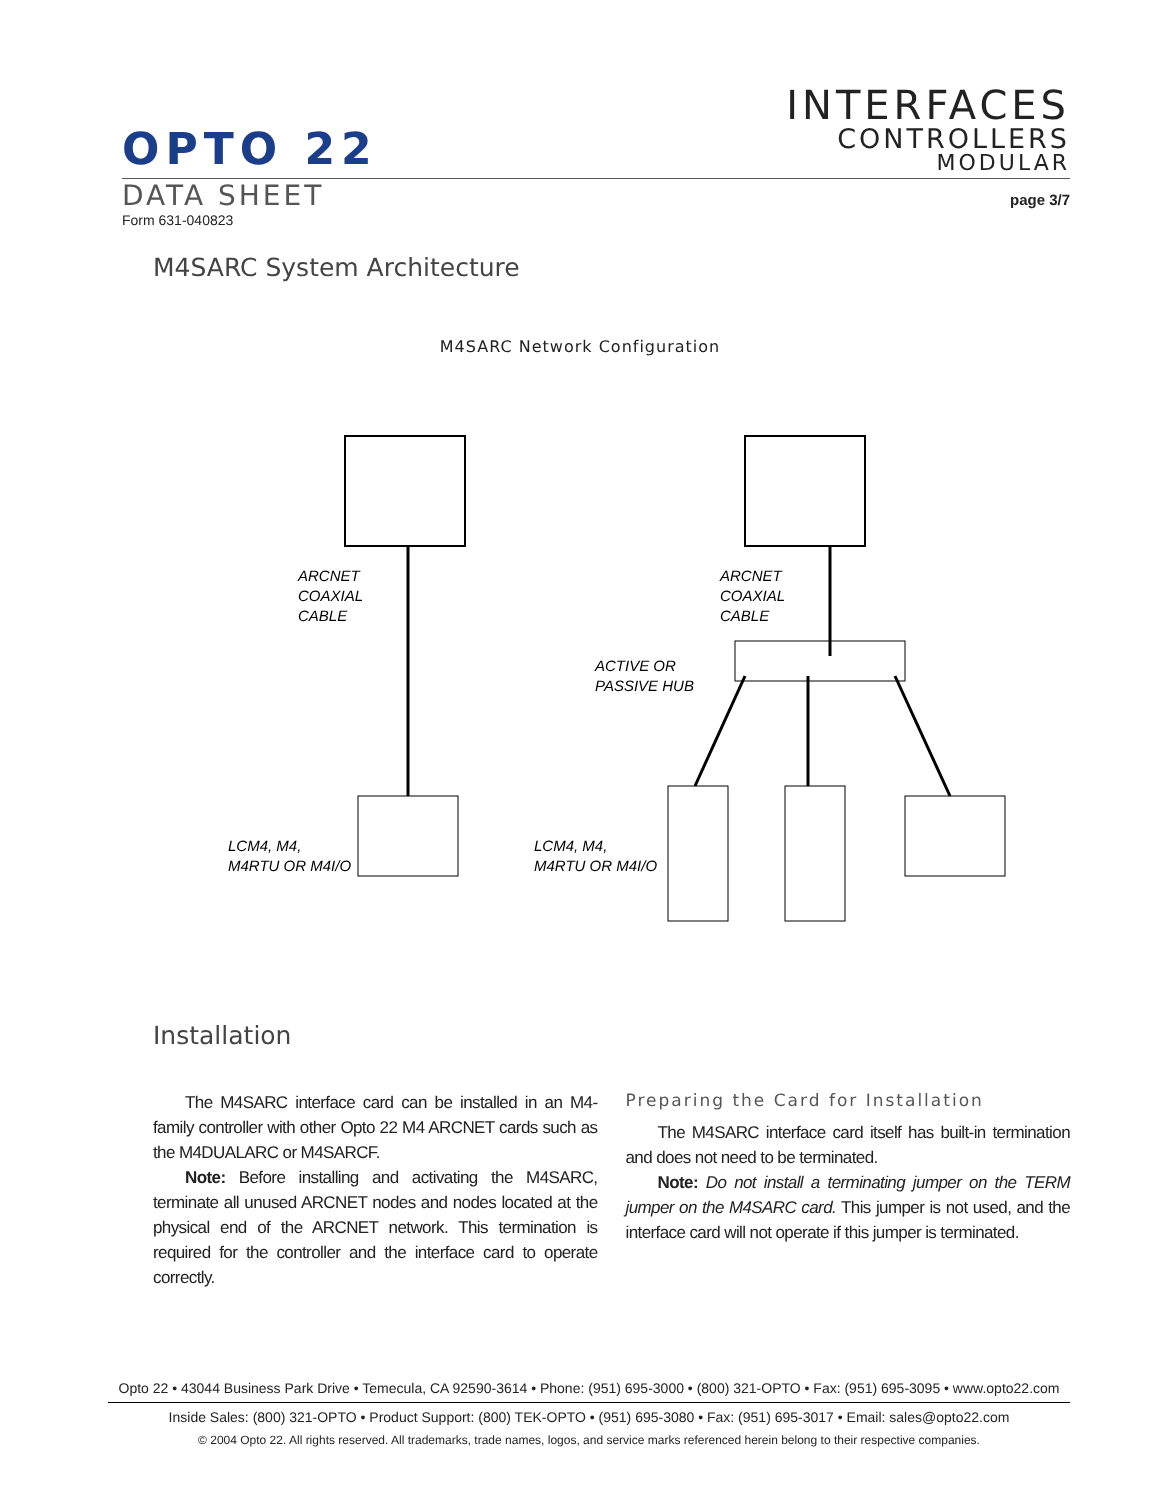OPTO 22
INTERFACES
CONTROLLERS
MODULAR
DATA SHEET
Form 631-040823
page 3/7
M4SARC System Architecture
M4SARC Network Configuration
ARCNET
COAXIAL
CABLE
ARCNET
COAXIAL
CABLE
ACTIVE OR
PASSIVE HUB
LCM4, M4,
M4RTU OR M4I/O
LCM4, M4,
M4RTU OR M4I/O
Installation
The M4SARC interface card can be installed in an M4-family controller with other Opto 22 M4 ARCNET cards such as the M4DUALARC or M4SARCF.
Note: Before installing and activating the M4SARC, terminate all unused ARCNET nodes and nodes located at the physical end of the ARCNET network. This termination is required for the controller and the interface card to operate correctly.
Preparing the Card for Installation
The M4SARC interface card itself has built-in termination and does not need to be terminated.
Note: Do not install a terminating jumper on the TERM jumper on the M4SARC card. This jumper is not used, and the interface card will not operate if this jumper is terminated.
Opto 22 • 43044 Business Park Drive • Temecula, CA 92590-3614 • Phone: (951) 695-3000 • (800) 321-OPTO • Fax: (951) 695-3095 • www.opto22.com
Inside Sales: (800) 321-OPTO • Product Support: (800) TEK-OPTO • (951) 695-3080 • Fax: (951) 695-3017 • Email: sales@opto22.com
© 2004 Opto 22. All rights reserved. All trademarks, trade names, logos, and service marks referenced herein belong to their respective companies.